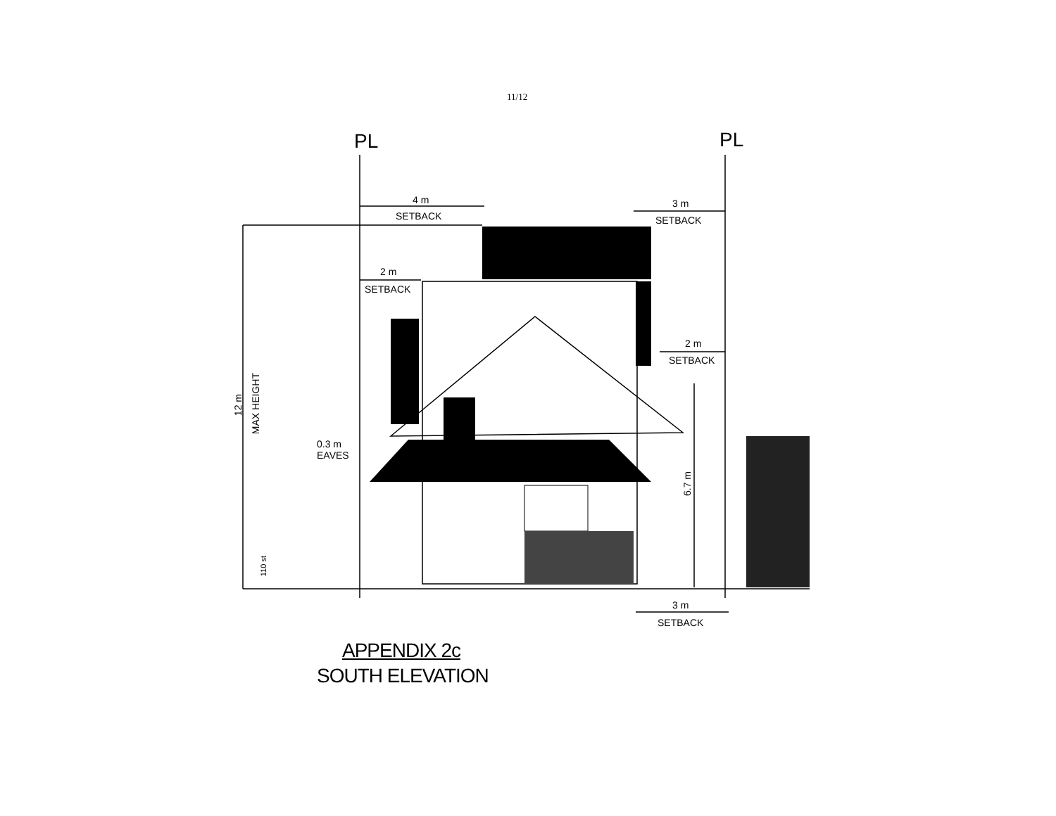11/12
PL PL
4 m
SETBACK
3 m
SETBACK
2 m
SETBACK
2 m
SETBACK
12 m
MAX HEIGHT
0.3 m
EAVES
6.7 m
110 st
3 m
SETBACK
APPENDIX 2c
SOUTH ELEVATION